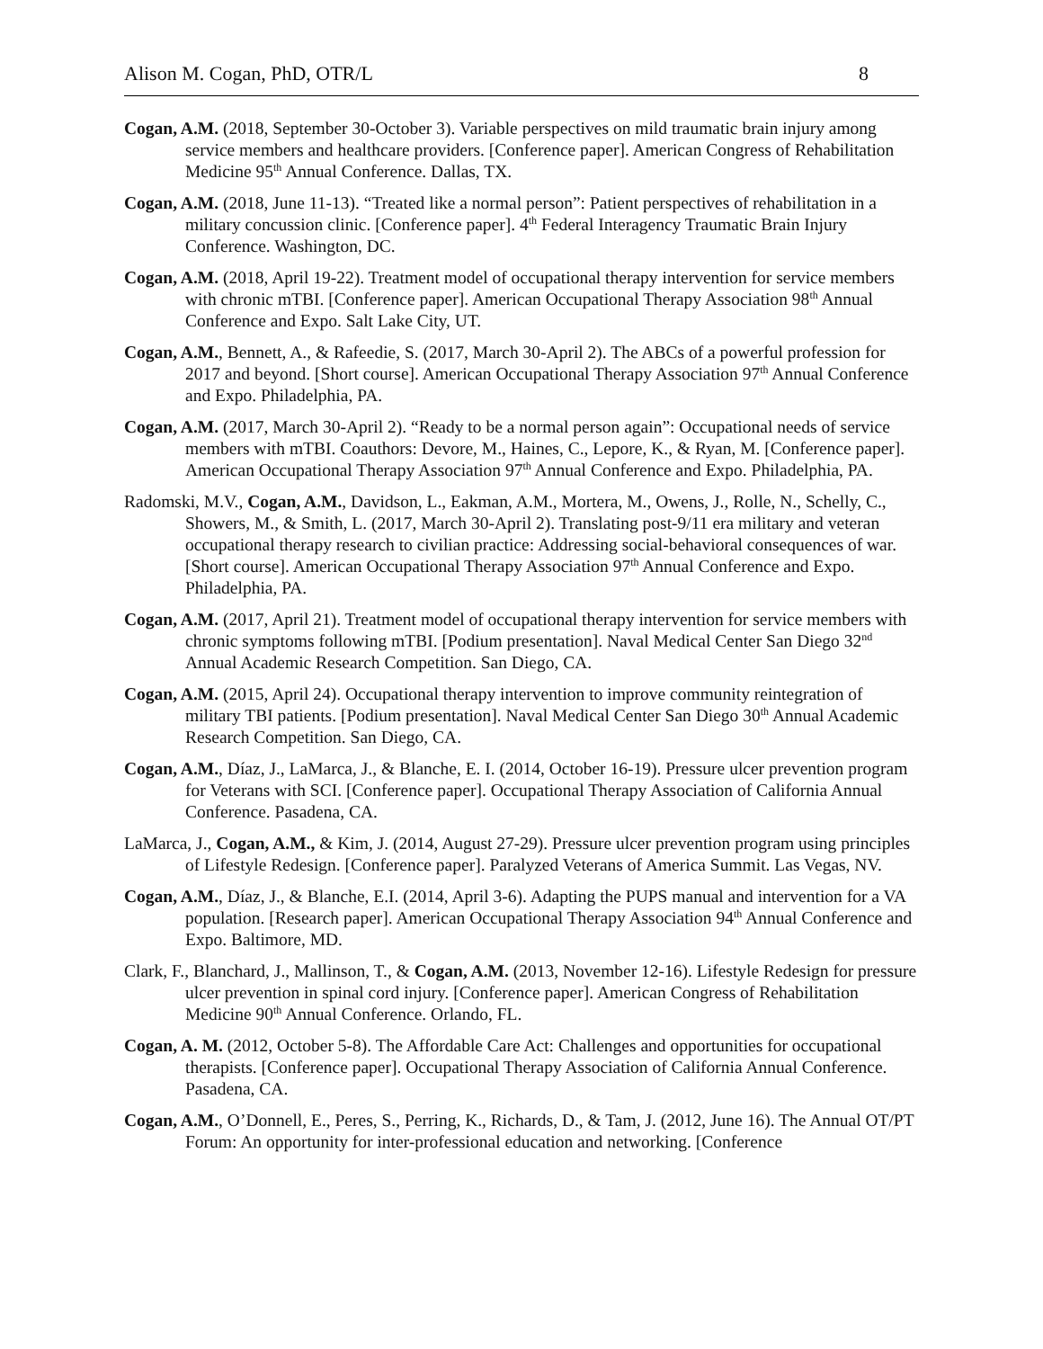Alison M. Cogan, PhD, OTR/L 8
Cogan, A.M. (2018, September 30-October 3). Variable perspectives on mild traumatic brain injury among service members and healthcare providers. [Conference paper]. American Congress of Rehabilitation Medicine 95<sup>th</sup> Annual Conference. Dallas, TX.
Cogan, A.M. (2018, June 11-13). “Treated like a normal person”: Patient perspectives of rehabilitation in a military concussion clinic. [Conference paper]. 4<sup>th</sup> Federal Interagency Traumatic Brain Injury Conference. Washington, DC.
Cogan, A.M. (2018, April 19-22). Treatment model of occupational therapy intervention for service members with chronic mTBI. [Conference paper]. American Occupational Therapy Association 98<sup>th</sup> Annual Conference and Expo. Salt Lake City, UT.
Cogan, A.M., Bennett, A., & Rafeedie, S. (2017, March 30-April 2). The ABCs of a powerful profession for 2017 and beyond. [Short course]. American Occupational Therapy Association 97<sup>th</sup> Annual Conference and Expo. Philadelphia, PA.
Cogan, A.M. (2017, March 30-April 2). “Ready to be a normal person again”: Occupational needs of service members with mTBI. Coauthors: Devore, M., Haines, C., Lepore, K., & Ryan, M. [Conference paper]. American Occupational Therapy Association 97<sup>th</sup> Annual Conference and Expo. Philadelphia, PA.
Radomski, M.V., Cogan, A.M., Davidson, L., Eakman, A.M., Mortera, M., Owens, J., Rolle, N., Schelly, C., Showers, M., & Smith, L. (2017, March 30-April 2). Translating post-9/11 era military and veteran occupational therapy research to civilian practice: Addressing social-behavioral consequences of war. [Short course]. American Occupational Therapy Association 97<sup>th</sup> Annual Conference and Expo. Philadelphia, PA.
Cogan, A.M. (2017, April 21). Treatment model of occupational therapy intervention for service members with chronic symptoms following mTBI. [Podium presentation]. Naval Medical Center San Diego 32<sup>nd</sup> Annual Academic Research Competition. San Diego, CA.
Cogan, A.M. (2015, April 24). Occupational therapy intervention to improve community reintegration of military TBI patients. [Podium presentation]. Naval Medical Center San Diego 30<sup>th</sup> Annual Academic Research Competition. San Diego, CA.
Cogan, A.M., Díaz, J., LaMarca, J., & Blanche, E. I. (2014, October 16-19). Pressure ulcer prevention program for Veterans with SCI. [Conference paper]. Occupational Therapy Association of California Annual Conference. Pasadena, CA.
LaMarca, J., Cogan, A.M., & Kim, J. (2014, August 27-29). Pressure ulcer prevention program using principles of Lifestyle Redesign. [Conference paper]. Paralyzed Veterans of America Summit. Las Vegas, NV.
Cogan, A.M., Díaz, J., & Blanche, E.I. (2014, April 3-6). Adapting the PUPS manual and intervention for a VA population. [Research paper]. American Occupational Therapy Association 94<sup>th</sup> Annual Conference and Expo. Baltimore, MD.
Clark, F., Blanchard, J., Mallinson, T., & Cogan, A.M. (2013, November 12-16). Lifestyle Redesign for pressure ulcer prevention in spinal cord injury. [Conference paper]. American Congress of Rehabilitation Medicine 90<sup>th</sup> Annual Conference. Orlando, FL.
Cogan, A. M. (2012, October 5-8). The Affordable Care Act: Challenges and opportunities for occupational therapists. [Conference paper]. Occupational Therapy Association of California Annual Conference. Pasadena, CA.
Cogan, A.M., O’Donnell, E., Peres, S., Perring, K., Richards, D., & Tam, J. (2012, June 16). The Annual OT/PT Forum: An opportunity for inter-professional education and networking. [Conference